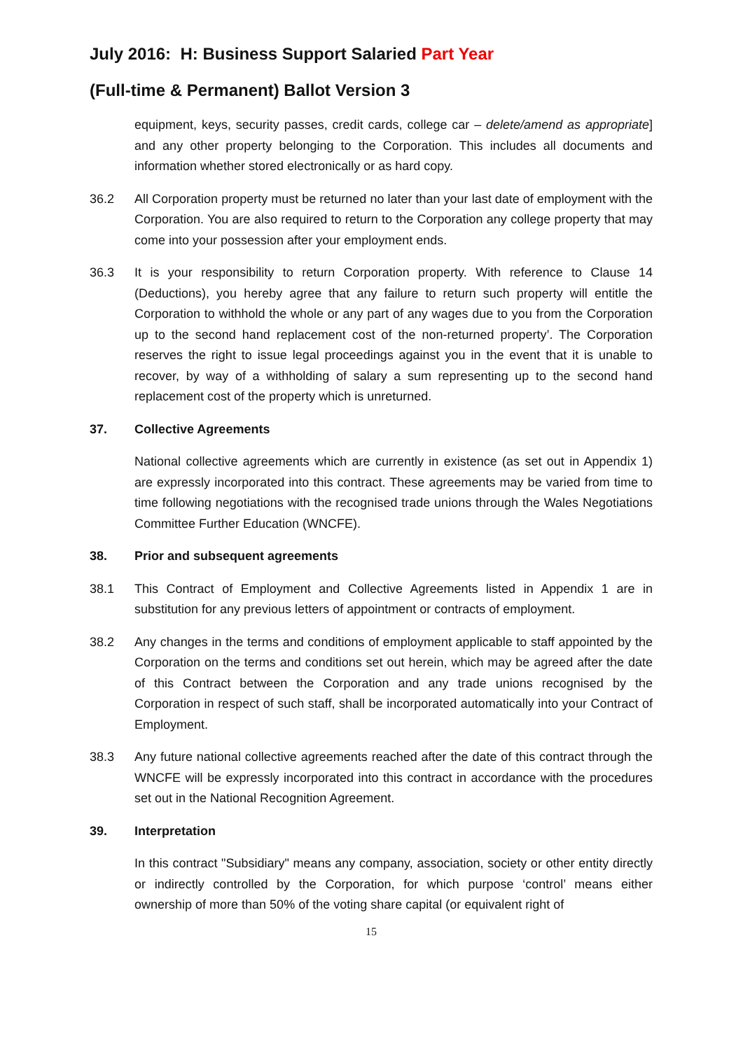July 2016: H: Business Support Salaried Part Year
(Full-time & Permanent) Ballot Version 3
equipment, keys, security passes, credit cards, college car – delete/amend as appropriate] and any other property belonging to the Corporation. This includes all documents and information whether stored electronically or as hard copy.
36.2 All Corporation property must be returned no later than your last date of employment with the Corporation. You are also required to return to the Corporation any college property that may come into your possession after your employment ends.
36.3 It is your responsibility to return Corporation property. With reference to Clause 14 (Deductions), you hereby agree that any failure to return such property will entitle the Corporation to withhold the whole or any part of any wages due to you from the Corporation up to the second hand replacement cost of the non-returned property’. The Corporation reserves the right to issue legal proceedings against you in the event that it is unable to recover, by way of a withholding of salary a sum representing up to the second hand replacement cost of the property which is unreturned.
37. Collective Agreements
National collective agreements which are currently in existence (as set out in Appendix 1) are expressly incorporated into this contract. These agreements may be varied from time to time following negotiations with the recognised trade unions through the Wales Negotiations Committee Further Education (WNCFE).
38. Prior and subsequent agreements
38.1 This Contract of Employment and Collective Agreements listed in Appendix 1 are in substitution for any previous letters of appointment or contracts of employment.
38.2 Any changes in the terms and conditions of employment applicable to staff appointed by the Corporation on the terms and conditions set out herein, which may be agreed after the date of this Contract between the Corporation and any trade unions recognised by the Corporation in respect of such staff, shall be incorporated automatically into your Contract of Employment.
38.3 Any future national collective agreements reached after the date of this contract through the WNCFE will be expressly incorporated into this contract in accordance with the procedures set out in the National Recognition Agreement.
39. Interpretation
In this contract "Subsidiary" means any company, association, society or other entity directly or indirectly controlled by the Corporation, for which purpose ‘control’ means either ownership of more than 50% of the voting share capital (or equivalent right of
15